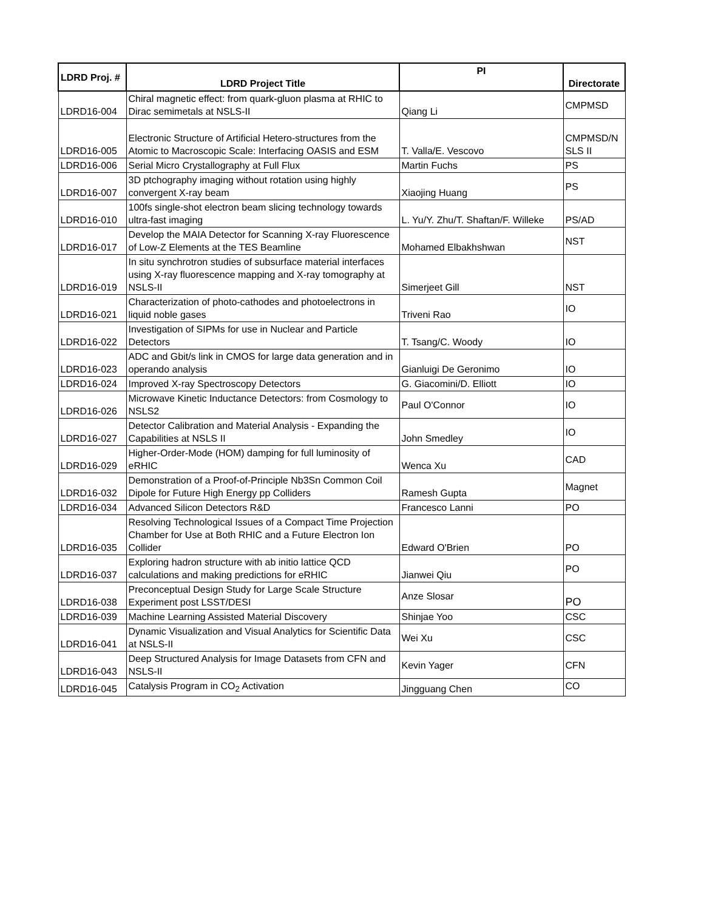| LDRD Proj. # | LDRD Project Title | PI | Directorate |
| --- | --- | --- | --- |
| LDRD16-004 | Chiral magnetic effect: from quark-gluon plasma at RHIC to Dirac semimetals at NSLS-II | Qiang Li | CMPMSD |
| LDRD16-005 | Electronic Structure of Artificial Hetero-structures from the Atomic to Macroscopic Scale: Interfacing OASIS and ESM | T. Valla/E. Vescovo | CMPMSD/N SLS II |
| LDRD16-006 | Serial Micro Crystallography at Full Flux | Martin Fuchs | PS |
| LDRD16-007 | 3D ptchography imaging without rotation using highly convergent X-ray beam | Xiaojing Huang | PS |
| LDRD16-010 | 100fs single-shot electron beam slicing technology towards ultra-fast imaging | L. Yu/Y. Zhu/T. Shaftan/F. Willeke | PS/AD |
| LDRD16-017 | Develop the MAIA Detector for Scanning X-ray Fluorescence of Low-Z Elements at the TES Beamline | Mohamed Elbakhshwan | NST |
| LDRD16-019 | In situ synchrotron studies of subsurface material interfaces using X-ray fluorescence mapping and X-ray tomography at NSLS-II | Simerjeet Gill | NST |
| LDRD16-021 | Characterization of photo-cathodes and photoelectrons in liquid noble gases | Triveni Rao | IO |
| LDRD16-022 | Investigation of SIPMs for use in Nuclear and Particle Detectors | T. Tsang/C. Woody | IO |
| LDRD16-023 | ADC and Gbit/s link in CMOS for large data generation and in operando analysis | Gianluigi De Geronimo | IO |
| LDRD16-024 | Improved X-ray Spectroscopy Detectors | G. Giacomini/D. Elliott | IO |
| LDRD16-026 | Microwave Kinetic Inductance Detectors: from Cosmology to NSLS2 | Paul O'Connor | IO |
| LDRD16-027 | Detector Calibration and Material Analysis - Expanding the Capabilities at NSLS II | John Smedley | IO |
| LDRD16-029 | Higher-Order-Mode (HOM) damping for full luminosity of eRHIC | Wenca Xu | CAD |
| LDRD16-032 | Demonstration of a Proof-of-Principle Nb3Sn Common Coil Dipole for Future High Energy pp Colliders | Ramesh Gupta | Magnet |
| LDRD16-034 | Advanced Silicon Detectors R&D | Francesco Lanni | PO |
| LDRD16-035 | Resolving Technological Issues of a Compact Time Projection Chamber for Use at Both RHIC and a Future Electron Ion Collider | Edward O'Brien | PO |
| LDRD16-037 | Exploring hadron structure with ab initio lattice QCD calculations and making predictions for eRHIC | Jianwei Qiu | PO |
| LDRD16-038 | Preconceptual Design Study for Large Scale Structure Experiment post LSST/DESI | Anze Slosar | PO |
| LDRD16-039 | Machine Learning Assisted Material Discovery | Shinjae Yoo | CSC |
| LDRD16-041 | Dynamic Visualization and Visual Analytics for Scientific Data at NSLS-II | Wei Xu | CSC |
| LDRD16-043 | Deep Structured Analysis for Image Datasets from CFN and NSLS-II | Kevin Yager | CFN |
| LDRD16-045 | Catalysis Program in CO<sub>2</sub> Activation | Jingguang Chen | CO |